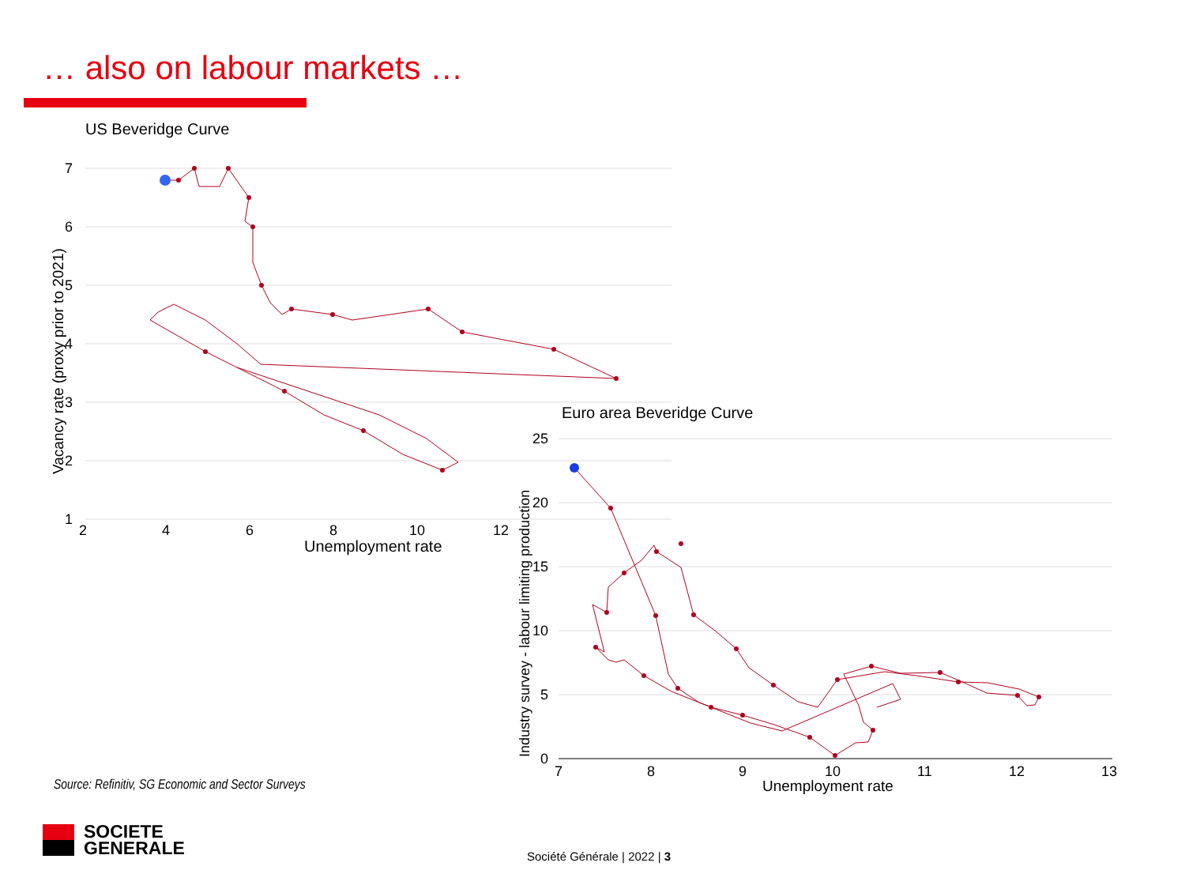… also on labour markets …
US Beveridge Curve
7
6
5
4
3
2
1
2
4
6
8
10
12
Unemployment rate
Vacancy rate (proxy prior to 2021)
Euro area Beveridge Curve
25
20
15
10
5
0
7
8
9
10
11
12
13
Unemployment rate
Industry survey - labour limiting production
Source: Refinitiv, SG Economic and Sector Surveys
SOCIETE
GENERALE
Société Générale | 2022 | 3